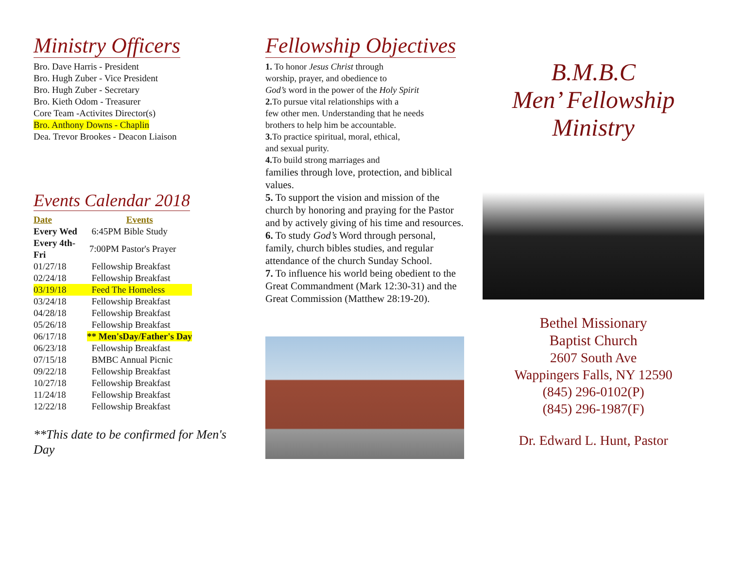Ministry Officers
Bro. Dave Harris - President
Bro. Hugh Zuber - Vice President
Bro. Hugh Zuber - Secretary
Bro. Kieth Odom - Treasurer
Core Team -Activites Director(s)
Bro. Anthony Downs - Chaplin
Dea. Trevor Brookes - Deacon Liaison
Events Calendar 2018
| Date | Events |
| --- | --- |
| Every Wed | 6:45PM Bible Study |
| Every 4th- Fri | 7:00PM Pastor's Prayer |
| 01/27/18 | Fellowship Breakfast |
| 02/24/18 | Fellowship Breakfast |
| 03/19/18 | Feed The Homeless |
| 03/24/18 | Fellowship Breakfast |
| 04/28/18 | Fellowship Breakfast |
| 05/26/18 | Fellowship Breakfast |
| 06/17/18 | ** Men'sDay/Father's Day |
| 06/23/18 | Fellowship Breakfast |
| 07/15/18 | BMBC Annual Picnic |
| 09/22/18 | Fellowship Breakfast |
| 10/27/18 | Fellowship Breakfast |
| 11/24/18 | Fellowship Breakfast |
| 12/22/18 | Fellowship Breakfast |
**This date to be confirmed for Men's Day
Fellowship Objectives
1. To honor Jesus Christ through
worship, prayer, and obedience to
God’s word in the power of the Holy Spirit
2. To pursue vital relationships with a
few other men. Understanding that he needs
brothers to help him be accountable.
3. To practice spiritual, moral, ethical,
and sexual purity.
4. To build strong marriages and
families through love, protection, and biblical values.
5. To support the vision and mission of the church by honoring and praying for the Pastor and by actively giving of his time and resources.
6. To study God’s Word through personal, family, church bibles studies, and regular attendance of the church Sunday School.
7. To influence his world being obedient to the Great Commandment (Mark 12:30-31) and the Great Commission (Matthew 28:19-20).
B.M.B.C
Men’ Fellowship
Ministry
Bethel Missionary
Baptist Church
2607 South Ave
Wappingers Falls, NY 12590
(845) 296-0102(P)
(845) 296-1987(F)
Dr. Edward L. Hunt, Pastor